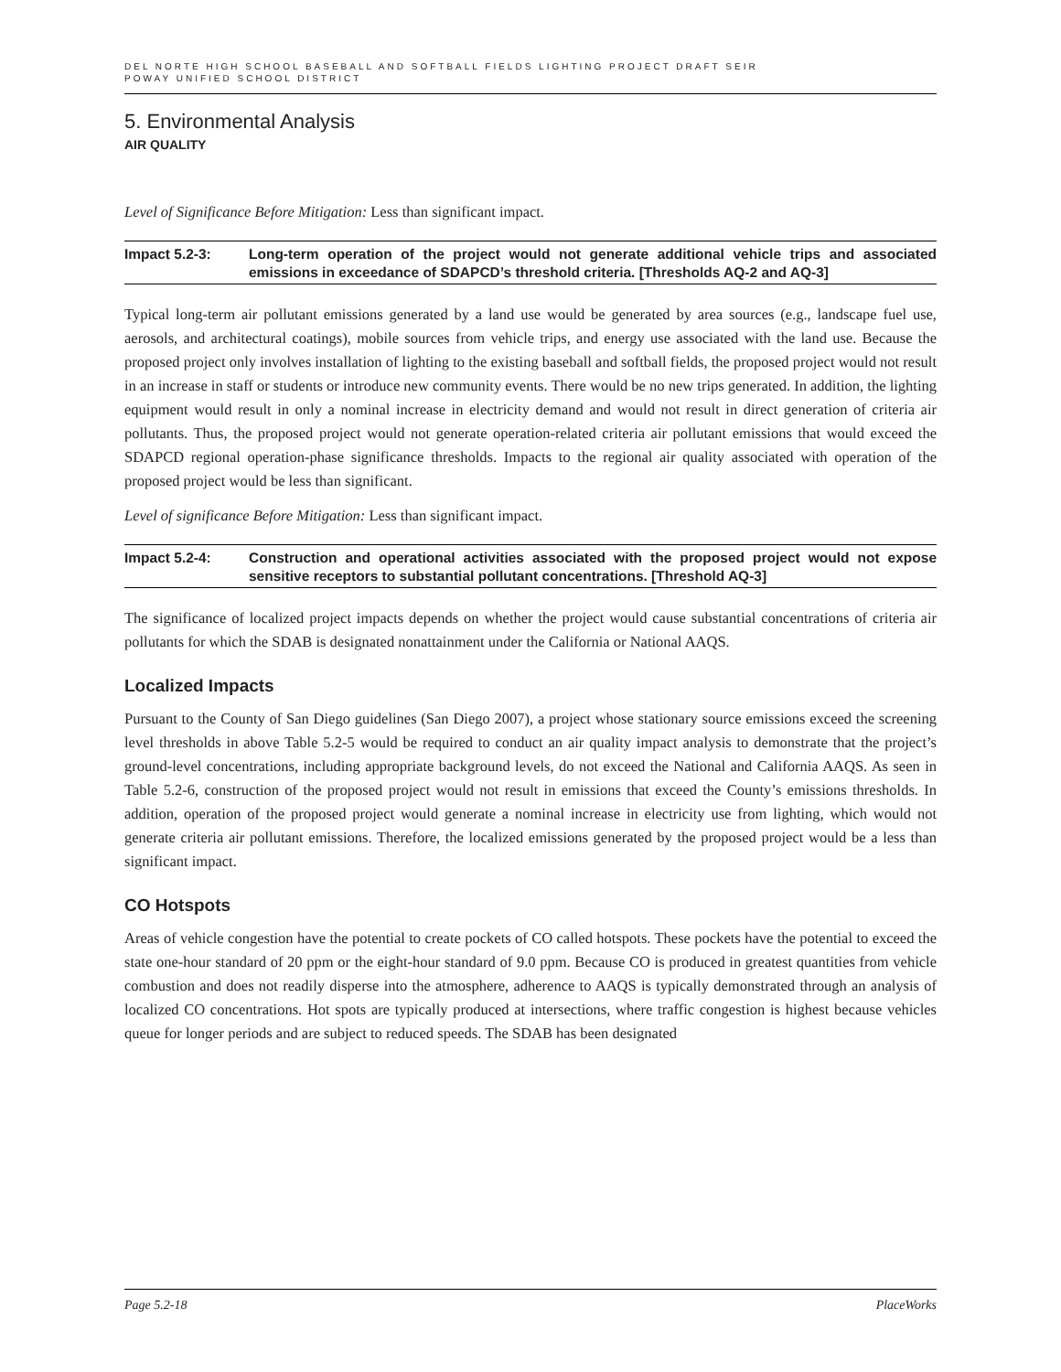DEL NORTE HIGH SCHOOL BASEBALL AND SOFTBALL FIELDS LIGHTING PROJECT DRAFT SEIR
POWAY UNIFIED SCHOOL DISTRICT
5. Environmental Analysis
AIR QUALITY
Level of Significance Before Mitigation: Less than significant impact.
Impact 5.2-3: Long-term operation of the project would not generate additional vehicle trips and associated emissions in exceedance of SDAPCD’s threshold criteria. [Thresholds AQ-2 and AQ-3]
Typical long-term air pollutant emissions generated by a land use would be generated by area sources (e.g., landscape fuel use, aerosols, and architectural coatings), mobile sources from vehicle trips, and energy use associated with the land use. Because the proposed project only involves installation of lighting to the existing baseball and softball fields, the proposed project would not result in an increase in staff or students or introduce new community events. There would be no new trips generated. In addition, the lighting equipment would result in only a nominal increase in electricity demand and would not result in direct generation of criteria air pollutants. Thus, the proposed project would not generate operation-related criteria air pollutant emissions that would exceed the SDAPCD regional operation-phase significance thresholds. Impacts to the regional air quality associated with operation of the proposed project would be less than significant.
Level of significance Before Mitigation: Less than significant impact.
Impact 5.2-4: Construction and operational activities associated with the proposed project would not expose sensitive receptors to substantial pollutant concentrations. [Threshold AQ-3]
The significance of localized project impacts depends on whether the project would cause substantial concentrations of criteria air pollutants for which the SDAB is designated nonattainment under the California or National AAQS.
Localized Impacts
Pursuant to the County of San Diego guidelines (San Diego 2007), a project whose stationary source emissions exceed the screening level thresholds in above Table 5.2-5 would be required to conduct an air quality impact analysis to demonstrate that the project’s ground-level concentrations, including appropriate background levels, do not exceed the National and California AAQS. As seen in Table 5.2-6, construction of the proposed project would not result in emissions that exceed the County’s emissions thresholds. In addition, operation of the proposed project would generate a nominal increase in electricity use from lighting, which would not generate criteria air pollutant emissions. Therefore, the localized emissions generated by the proposed project would be a less than significant impact.
CO Hotspots
Areas of vehicle congestion have the potential to create pockets of CO called hotspots. These pockets have the potential to exceed the state one-hour standard of 20 ppm or the eight-hour standard of 9.0 ppm. Because CO is produced in greatest quantities from vehicle combustion and does not readily disperse into the atmosphere, adherence to AAQS is typically demonstrated through an analysis of localized CO concentrations. Hot spots are typically produced at intersections, where traffic congestion is highest because vehicles queue for longer periods and are subject to reduced speeds. The SDAB has been designated
Page 5.2-18 PlaceWorks